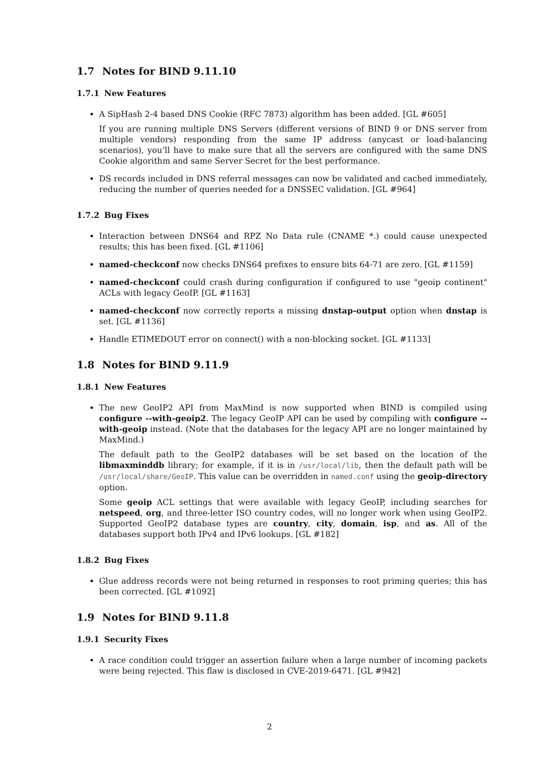1.7 Notes for BIND 9.11.10
1.7.1 New Features
A SipHash 2-4 based DNS Cookie (RFC 7873) algorithm has been added. [GL #605]
If you are running multiple DNS Servers (different versions of BIND 9 or DNS server from multiple vendors) responding from the same IP address (anycast or load-balancing scenarios), you’ll have to make sure that all the servers are configured with the same DNS Cookie algorithm and same Server Secret for the best performance.
DS records included in DNS referral messages can now be validated and cached immediately, reducing the number of queries needed for a DNSSEC validation. [GL #964]
1.7.2 Bug Fixes
Interaction between DNS64 and RPZ No Data rule (CNAME *.) could cause unexpected results; this has been fixed. [GL #1106]
named-checkconf now checks DNS64 prefixes to ensure bits 64-71 are zero. [GL #1159]
named-checkconf could crash during configuration if configured to use "geoip continent" ACLs with legacy GeoIP. [GL #1163]
named-checkconf now correctly reports a missing dnstap-output option when dnstap is set. [GL #1136]
Handle ETIMEDOUT error on connect() with a non-blocking socket. [GL #1133]
1.8 Notes for BIND 9.11.9
1.8.1 New Features
The new GeoIP2 API from MaxMind is now supported when BIND is compiled using configure --with-geoip2. The legacy GeoIP API can be used by compiling with configure --with-geoip instead. (Note that the databases for the legacy API are no longer maintained by MaxMind.)
The default path to the GeoIP2 databases will be set based on the location of the libmaxminddb library; for example, if it is in /usr/local/lib, then the default path will be /usr/local/share/GeoIP. This value can be overridden in named.conf using the geoip-directory option.
Some geoip ACL settings that were available with legacy GeoIP, including searches for netspeed, org, and three-letter ISO country codes, will no longer work when using GeoIP2. Supported GeoIP2 database types are country, city, domain, isp, and as. All of the databases support both IPv4 and IPv6 lookups. [GL #182]
1.8.2 Bug Fixes
Glue address records were not being returned in responses to root priming queries; this has been corrected. [GL #1092]
1.9 Notes for BIND 9.11.8
1.9.1 Security Fixes
A race condition could trigger an assertion failure when a large number of incoming packets were being rejected. This flaw is disclosed in CVE-2019-6471. [GL #942]
2